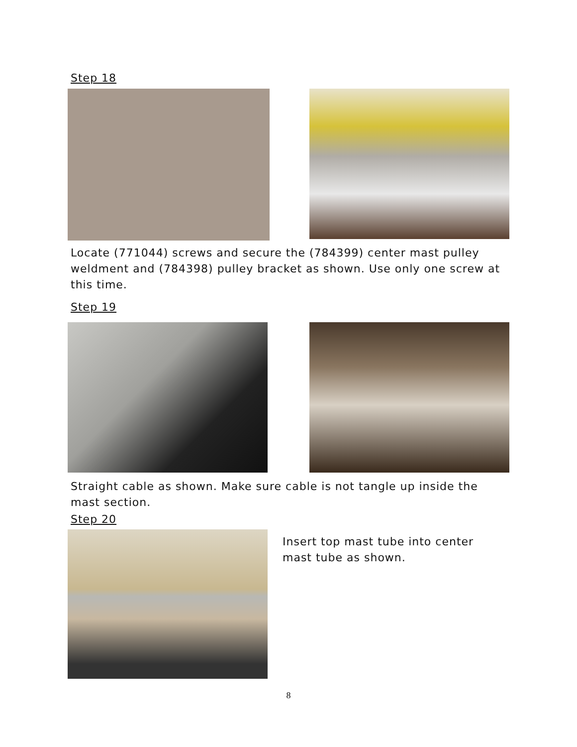Step 18
Locate (771044) screws and secure the (784399) center mast pulley weldment and (784398) pulley bracket as shown. Use only one screw at this time.
Step 19
Straight cable as shown. Make sure cable is not tangle up inside the mast section.
Step 20
Insert top mast tube into center mast tube as shown.
8